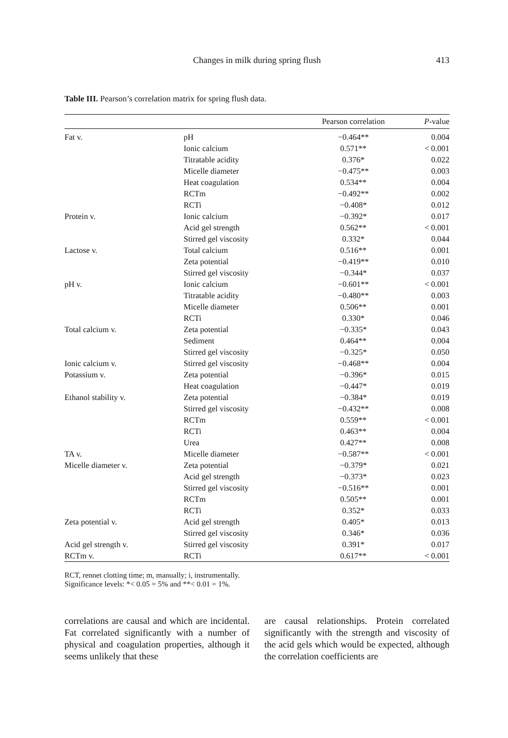Changes in milk during spring flush
413
Table III. Pearson’s correlation matrix for spring flush data.
| | | Pearson correlation | P -value |
| --- | --- | --- | --- |
| Fat v. | pH | −0.464** | 0.004 |
| | Ionic calcium | 0.571** | < 0.001 |
| | Titratable acidity | 0.376* | 0.022 |
| | Micelle diameter | −0.475** | 0.003 |
| | Heat coagulation | 0.534** | 0.004 |
| | RCTm | −0.492** | 0.002 |
| | RCTi | −0.408* | 0.012 |
| Protein v. | Ionic calcium | −0.392* | 0.017 |
| | Acid gel strength | 0.562** | < 0.001 |
| | Stirred gel viscosity | 0.332* | 0.044 |
| Lactose v. | Total calcium | 0.516** | 0.001 |
| | Zeta potential | −0.419** | 0.010 |
| | Stirred gel viscosity | −0.344* | 0.037 |
| pH v. | Ionic calcium | −0.601** | < 0.001 |
| | Titratable acidity | −0.480** | 0.003 |
| | Micelle diameter | 0.506** | 0.001 |
| | RCTi | 0.330* | 0.046 |
| Total calcium v. | Zeta potential | −0.335* | 0.043 |
| | Sediment | 0.464** | 0.004 |
| | Stirred gel viscosity | −0.325* | 0.050 |
| Ionic calcium v. | Stirred gel viscosity | −0.468** | 0.004 |
| Potassium v. | Zeta potential | −0.396* | 0.015 |
| | Heat coagulation | −0.447* | 0.019 |
| Ethanol stability v. | Zeta potential | −0.384* | 0.019 |
| | Stirred gel viscosity | −0.432** | 0.008 |
| | RCTm | 0.559** | < 0.001 |
| | RCTi | 0.463** | 0.004 |
| | Urea | 0.427** | 0.008 |
| TA v. | Micelle diameter | −0.587** | < 0.001 |
| Micelle diameter v. | Zeta potential | −0.379* | 0.021 |
| | Acid gel strength | −0.373* | 0.023 |
| | Stirred gel viscosity | −0.516** | 0.001 |
| | RCTm | 0.505** | 0.001 |
| | RCTi | 0.352* | 0.033 |
| Zeta potential v. | Acid gel strength | 0.405* | 0.013 |
| | Stirred gel viscosity | 0.346* | 0.036 |
| Acid gel strength v. | Stirred gel viscosity | 0.391* | 0.017 |
| RCTm v. | RCTi | 0.617** | < 0.001 |
RCT, rennet clotting time; m, manually; i, instrumentally.
Significance levels: *< 0.05 = 5% and **< 0.01 = 1%.
correlations are causal and which are incidental. Fat correlated significantly with a number of physical and coagulation properties, although it seems unlikely that these
are causal relationships. Protein correlated significantly with the strength and viscosity of the acid gels which would be expected, although the correlation coefficients are